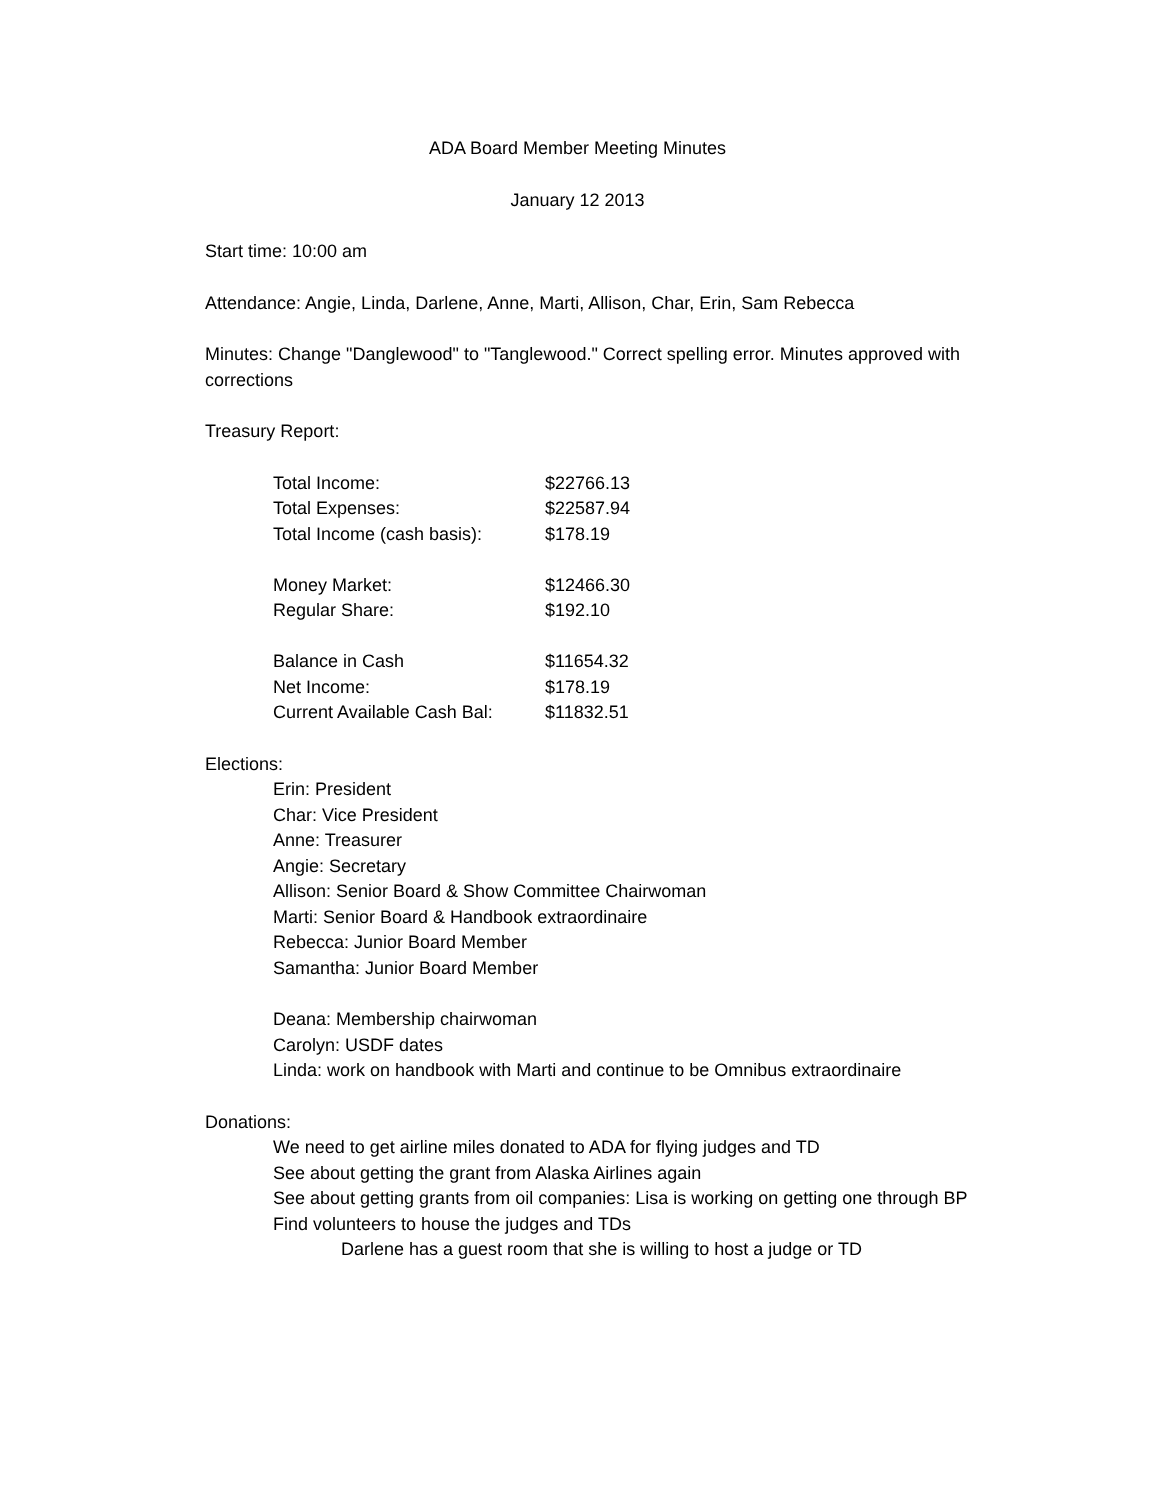ADA Board Member Meeting Minutes
January 12 2013
Start time: 10:00 am
Attendance: Angie, Linda, Darlene, Anne, Marti, Allison, Char, Erin, Sam Rebecca
Minutes: Change "Danglewood" to "Tanglewood." Correct spelling error. Minutes approved with corrections
Treasury Report:
| Total Income: | $22766.13 |
| Total Expenses: | $22587.94 |
| Total Income (cash basis): | $178.19 |
| Money Market: | $12466.30 |
| Regular Share: | $192.10 |
| Balance in Cash | $11654.32 |
| Net Income: | $178.19 |
| Current Available Cash Bal: | $11832.51 |
Elections:
Erin: President
Char: Vice President
Anne: Treasurer
Angie: Secretary
Allison: Senior Board & Show Committee Chairwoman
Marti: Senior Board & Handbook extraordinaire
Rebecca: Junior Board Member
Samantha: Junior Board Member
Deana: Membership chairwoman
Carolyn: USDF dates
Linda: work on handbook with Marti and continue to be Omnibus extraordinaire
Donations:
We need to get airline miles donated to ADA for flying judges and TD
See about getting the grant from Alaska Airlines again
See about getting grants from oil companies: Lisa is working on getting one through BP
Find volunteers to house the judges and TDs
Darlene has a guest room that she is willing to host a judge or TD